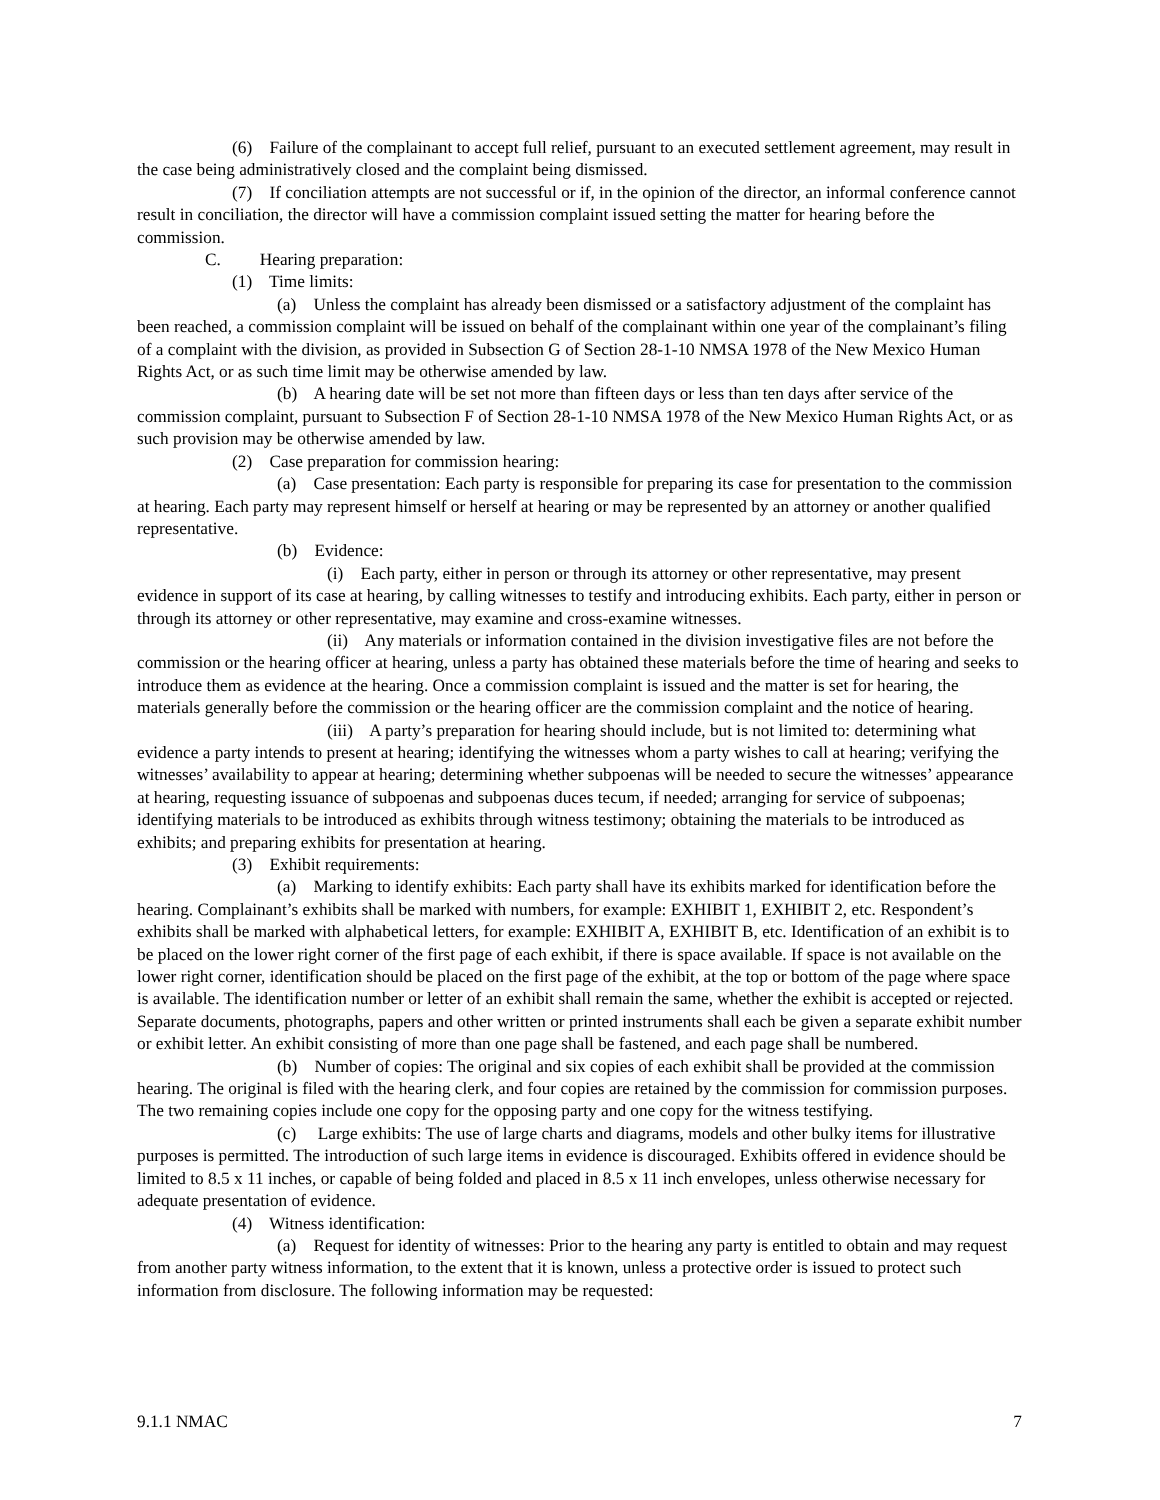(6) Failure of the complainant to accept full relief, pursuant to an executed settlement agreement, may result in the case being administratively closed and the complaint being dismissed.
(7) If conciliation attempts are not successful or if, in the opinion of the director, an informal conference cannot result in conciliation, the director will have a commission complaint issued setting the matter for hearing before the commission.
C. Hearing preparation:
(1) Time limits:
(a) Unless the complaint has already been dismissed or a satisfactory adjustment of the complaint has been reached, a commission complaint will be issued on behalf of the complainant within one year of the complainant’s filing of a complaint with the division, as provided in Subsection G of Section 28-1-10 NMSA 1978 of the New Mexico Human Rights Act, or as such time limit may be otherwise amended by law.
(b) A hearing date will be set not more than fifteen days or less than ten days after service of the commission complaint, pursuant to Subsection F of Section 28-1-10 NMSA 1978 of the New Mexico Human Rights Act, or as such provision may be otherwise amended by law.
(2) Case preparation for commission hearing:
(a) Case presentation: Each party is responsible for preparing its case for presentation to the commission at hearing. Each party may represent himself or herself at hearing or may be represented by an attorney or another qualified representative.
(b) Evidence:
(i) Each party, either in person or through its attorney or other representative, may present evidence in support of its case at hearing, by calling witnesses to testify and introducing exhibits. Each party, either in person or through its attorney or other representative, may examine and cross-examine witnesses.
(ii) Any materials or information contained in the division investigative files are not before the commission or the hearing officer at hearing, unless a party has obtained these materials before the time of hearing and seeks to introduce them as evidence at the hearing. Once a commission complaint is issued and the matter is set for hearing, the materials generally before the commission or the hearing officer are the commission complaint and the notice of hearing.
(iii) A party’s preparation for hearing should include, but is not limited to: determining what evidence a party intends to present at hearing; identifying the witnesses whom a party wishes to call at hearing; verifying the witnesses’ availability to appear at hearing; determining whether subpoenas will be needed to secure the witnesses’ appearance at hearing, requesting issuance of subpoenas and subpoenas duces tecum, if needed; arranging for service of subpoenas; identifying materials to be introduced as exhibits through witness testimony; obtaining the materials to be introduced as exhibits; and preparing exhibits for presentation at hearing.
(3) Exhibit requirements:
(a) Marking to identify exhibits: Each party shall have its exhibits marked for identification before the hearing. Complainant’s exhibits shall be marked with numbers, for example: EXHIBIT 1, EXHIBIT 2, etc. Respondent’s exhibits shall be marked with alphabetical letters, for example: EXHIBIT A, EXHIBIT B, etc. Identification of an exhibit is to be placed on the lower right corner of the first page of each exhibit, if there is space available. If space is not available on the lower right corner, identification should be placed on the first page of the exhibit, at the top or bottom of the page where space is available. The identification number or letter of an exhibit shall remain the same, whether the exhibit is accepted or rejected. Separate documents, photographs, papers and other written or printed instruments shall each be given a separate exhibit number or exhibit letter. An exhibit consisting of more than one page shall be fastened, and each page shall be numbered.
(b) Number of copies: The original and six copies of each exhibit shall be provided at the commission hearing. The original is filed with the hearing clerk, and four copies are retained by the commission for commission purposes. The two remaining copies include one copy for the opposing party and one copy for the witness testifying.
(c) Large exhibits: The use of large charts and diagrams, models and other bulky items for illustrative purposes is permitted. The introduction of such large items in evidence is discouraged. Exhibits offered in evidence should be limited to 8.5 x 11 inches, or capable of being folded and placed in 8.5 x 11 inch envelopes, unless otherwise necessary for adequate presentation of evidence.
(4) Witness identification:
(a) Request for identity of witnesses: Prior to the hearing any party is entitled to obtain and may request from another party witness information, to the extent that it is known, unless a protective order is issued to protect such information from disclosure. The following information may be requested:
9.1.1 NMAC 7